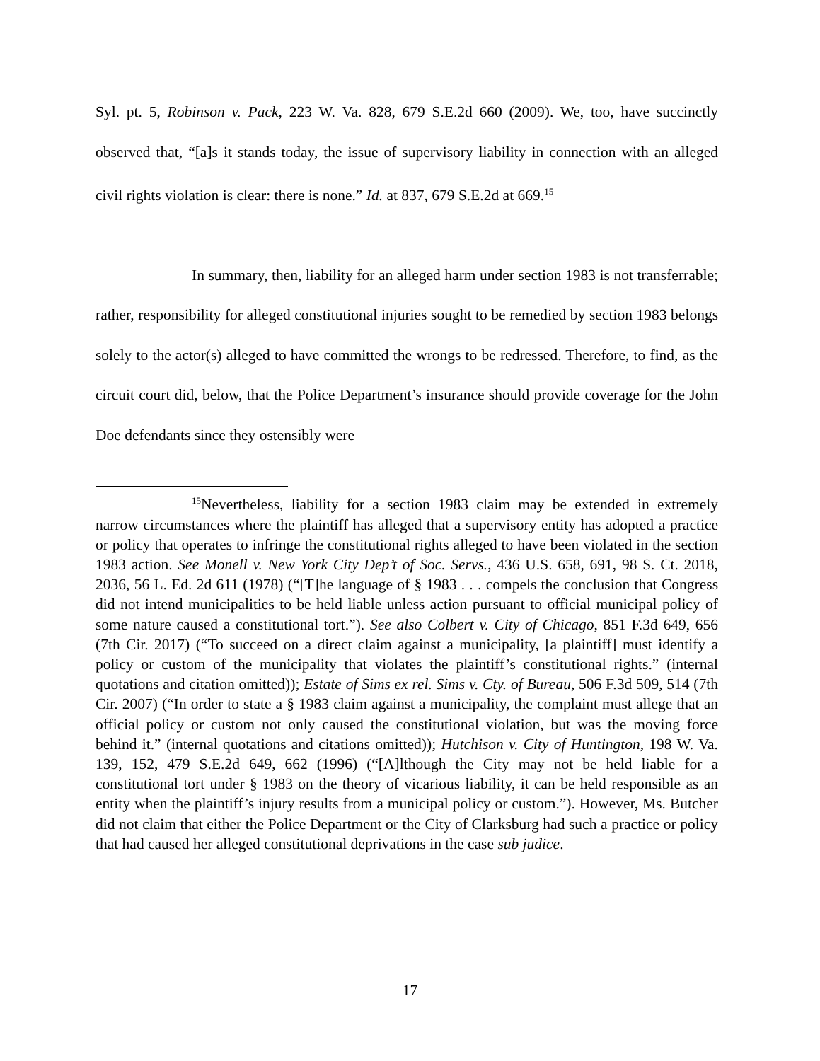Syl. pt. 5, Robinson v. Pack, 223 W. Va. 828, 679 S.E.2d 660 (2009). We, too, have succinctly observed that, “[a]s it stands today, the issue of supervisory liability in connection with an alleged civil rights violation is clear: there is none.” Id. at 837, 679 S.E.2d at 669.<sup>15</sup>
In summary, then, liability for an alleged harm under section 1983 is not transferrable; rather, responsibility for alleged constitutional injuries sought to be remedied by section 1983 belongs solely to the actor(s) alleged to have committed the wrongs to be redressed. Therefore, to find, as the circuit court did, below, that the Police Department’s insurance should provide coverage for the John Doe defendants since they ostensibly were
<sup>15</sup> Nevertheless, liability for a section 1983 claim may be extended in extremely narrow circumstances where the plaintiff has alleged that a supervisory entity has adopted a practice or policy that operates to infringe the constitutional rights alleged to have been violated in the section 1983 action. See Monell v. New York City Dep’t of Soc. Servs., 436 U.S. 658, 691, 98 S. Ct. 2018, 2036, 56 L. Ed. 2d 611 (1978) (“[T]he language of § 1983 . . . compels the conclusion that Congress did not intend municipalities to be held liable unless action pursuant to official municipal policy of some nature caused a constitutional tort.”). See also Colbert v. City of Chicago, 851 F.3d 649, 656 (7th Cir. 2017) (“To succeed on a direct claim against a municipality, [a plaintiff] must identify a policy or custom of the municipality that violates the plaintiff’s constitutional rights.” (internal quotations and citation omitted)); Estate of Sims ex rel. Sims v. Cty. of Bureau, 506 F.3d 509, 514 (7th Cir. 2007) (“In order to state a § 1983 claim against a municipality, the complaint must allege that an official policy or custom not only caused the constitutional violation, but was the moving force behind it.” (internal quotations and citations omitted)); Hutchison v. City of Huntington, 198 W. Va. 139, 152, 479 S.E.2d 649, 662 (1996) (“[A]lthough the City may not be held liable for a constitutional tort under § 1983 on the theory of vicarious liability, it can be held responsible as an entity when the plaintiff’s injury results from a municipal policy or custom.”). However, Ms. Butcher did not claim that either the Police Department or the City of Clarksburg had such a practice or policy that had caused her alleged constitutional deprivations in the case sub judice.
17